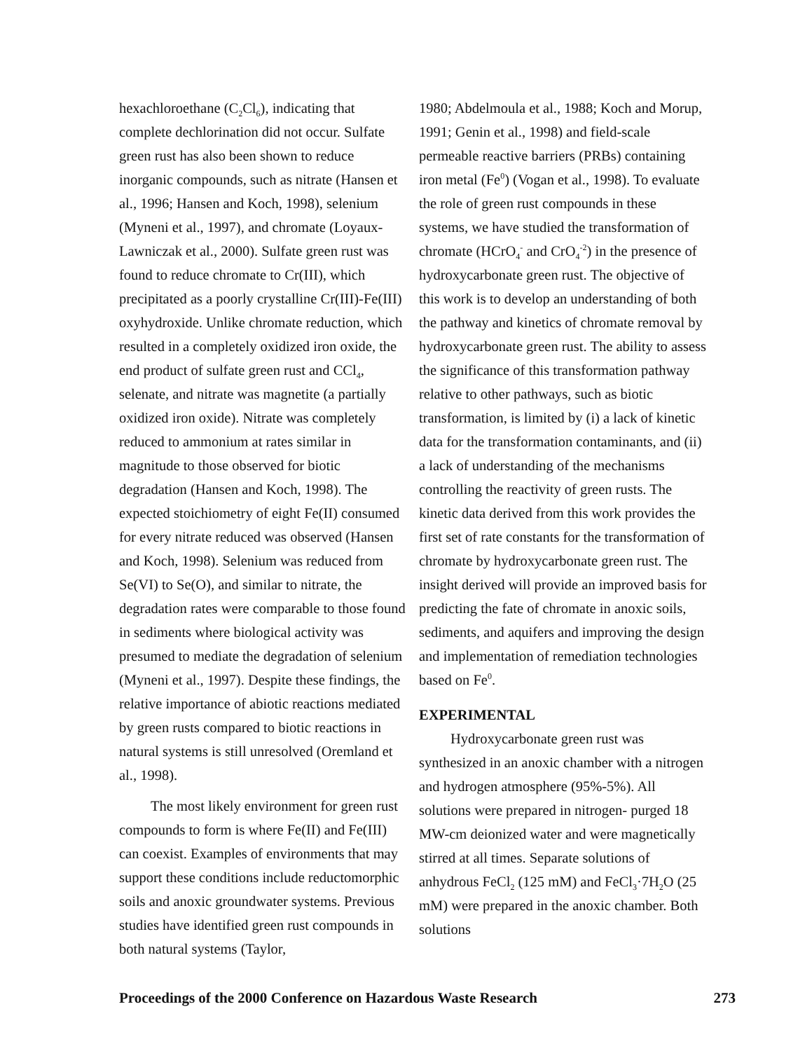hexachloroethane (C<sub>2</sub>Cl<sub>6</sub>), indicating that complete dechlorination did not occur. Sulfate green rust has also been shown to reduce inorganic compounds, such as nitrate (Hansen et al., 1996; Hansen and Koch, 1998), selenium (Myneni et al., 1997), and chromate (Loyaux-Lawniczak et al., 2000). Sulfate green rust was found to reduce chromate to Cr(III), which precipitated as a poorly crystalline Cr(III)-Fe(III) oxyhydroxide. Unlike chromate reduction, which resulted in a completely oxidized iron oxide, the end product of sulfate green rust and CCl<sub>4</sub>, selenate, and nitrate was magnetite (a partially oxidized iron oxide). Nitrate was completely reduced to ammonium at rates similar in magnitude to those observed for biotic degradation (Hansen and Koch, 1998). The expected stoichiometry of eight Fe(II) consumed for every nitrate reduced was observed (Hansen and Koch, 1998). Selenium was reduced from Se(VI) to Se(O), and similar to nitrate, the degradation rates were comparable to those found in sediments where biological activity was presumed to mediate the degradation of selenium (Myneni et al., 1997). Despite these findings, the relative importance of abiotic reactions mediated by green rusts compared to biotic reactions in natural systems is still unresolved (Oremland et al., 1998).
The most likely environment for green rust compounds to form is where Fe(II) and Fe(III) can coexist. Examples of environments that may support these conditions include reductomorphic soils and anoxic groundwater systems. Previous studies have identified green rust compounds in both natural systems (Taylor,
1980; Abdelmoula et al., 1988; Koch and Morup, 1991; Genin et al., 1998) and field-scale permeable reactive barriers (PRBs) containing iron metal (Fe<sup>0</sup>) (Vogan et al., 1998). To evaluate the role of green rust compounds in these systems, we have studied the transformation of chromate (HCrO<sub>4</sub><sup>-</sup> and CrO<sub>4</sub><sup>-2</sup>) in the presence of hydroxycarbonate green rust. The objective of this work is to develop an understanding of both the pathway and kinetics of chromate removal by hydroxycarbonate green rust. The ability to assess the significance of this transformation pathway relative to other pathways, such as biotic transformation, is limited by (i) a lack of kinetic data for the transformation contaminants, and (ii) a lack of understanding of the mechanisms controlling the reactivity of green rusts. The kinetic data derived from this work provides the first set of rate constants for the transformation of chromate by hydroxycarbonate green rust. The insight derived will provide an improved basis for predicting the fate of chromate in anoxic soils, sediments, and aquifers and improving the design and implementation of remediation technologies based on Fe<sup>0</sup>.
EXPERIMENTAL
Hydroxycarbonate green rust was synthesized in an anoxic chamber with a nitrogen and hydrogen atmosphere (95%-5%). All solutions were prepared in nitrogen- purged 18 MW-cm deionized water and were magnetically stirred at all times. Separate solutions of anhydrous FeCl<sub>2</sub> (125 mM) and FeCl<sub>3</sub>·7H<sub>2</sub>O (25 mM) were prepared in the anoxic chamber. Both solutions
Proceedings of the 2000 Conference on Hazardous Waste Research 273